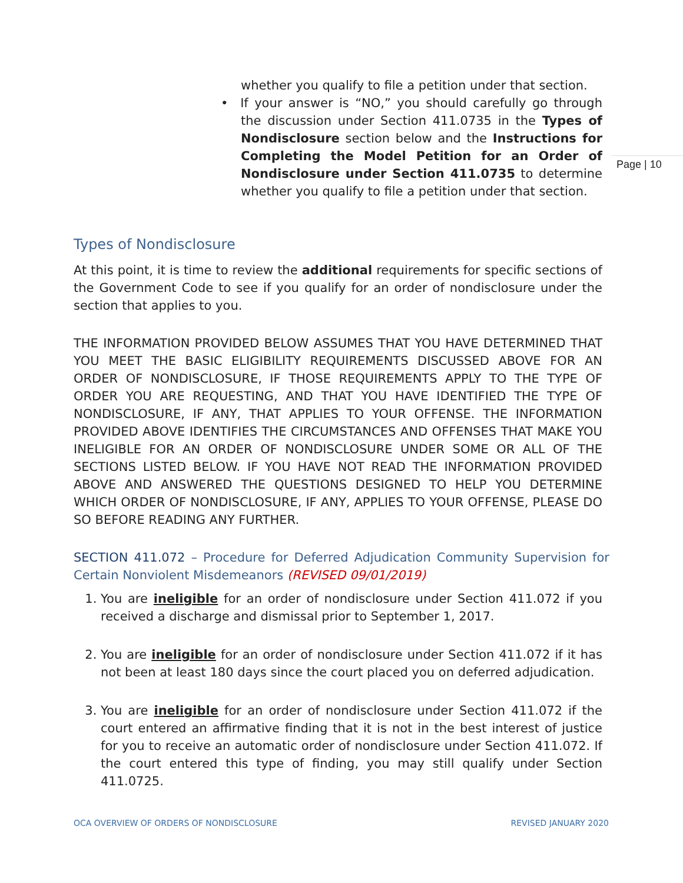whether you qualify to file a petition under that section.
• If your answer is “NO,” you should carefully go through the discussion under Section 411.0735 in the Types of Nondisclosure section below and the Instructions for Completing the Model Petition for an Order of Nondisclosure under Section 411.0735 to determine whether you qualify to file a petition under that section.
Types of Nondisclosure
At this point, it is time to review the additional requirements for specific sections of the Government Code to see if you qualify for an order of nondisclosure under the section that applies to you.
THE INFORMATION PROVIDED BELOW ASSUMES THAT YOU HAVE DETERMINED THAT YOU MEET THE BASIC ELIGIBILITY REQUIREMENTS DISCUSSED ABOVE FOR AN ORDER OF NONDISCLOSURE, IF THOSE REQUIREMENTS APPLY TO THE TYPE OF ORDER YOU ARE REQUESTING, AND THAT YOU HAVE IDENTIFIED THE TYPE OF NONDISCLOSURE, IF ANY, THAT APPLIES TO YOUR OFFENSE. THE INFORMATION PROVIDED ABOVE IDENTIFIES THE CIRCUMSTANCES AND OFFENSES THAT MAKE YOU INELIGIBLE FOR AN ORDER OF NONDISCLOSURE UNDER SOME OR ALL OF THE SECTIONS LISTED BELOW. IF YOU HAVE NOT READ THE INFORMATION PROVIDED ABOVE AND ANSWERED THE QUESTIONS DESIGNED TO HELP YOU DETERMINE WHICH ORDER OF NONDISCLOSURE, IF ANY, APPLIES TO YOUR OFFENSE, PLEASE DO SO BEFORE READING ANY FURTHER.
SECTION 411.072 – Procedure for Deferred Adjudication Community Supervision for Certain Nonviolent Misdemeanors (REVISED 09/01/2019)
1. You are ineligible for an order of nondisclosure under Section 411.072 if you received a discharge and dismissal prior to September 1, 2017.
2. You are ineligible for an order of nondisclosure under Section 411.072 if it has not been at least 180 days since the court placed you on deferred adjudication.
3. You are ineligible for an order of nondisclosure under Section 411.072 if the court entered an affirmative finding that it is not in the best interest of justice for you to receive an automatic order of nondisclosure under Section 411.072. If the court entered this type of finding, you may still qualify under Section 411.0725.
Page | 10
OCA OVERVIEW OF ORDERS OF NONDISCLOSURE REVISED JANUARY 2020